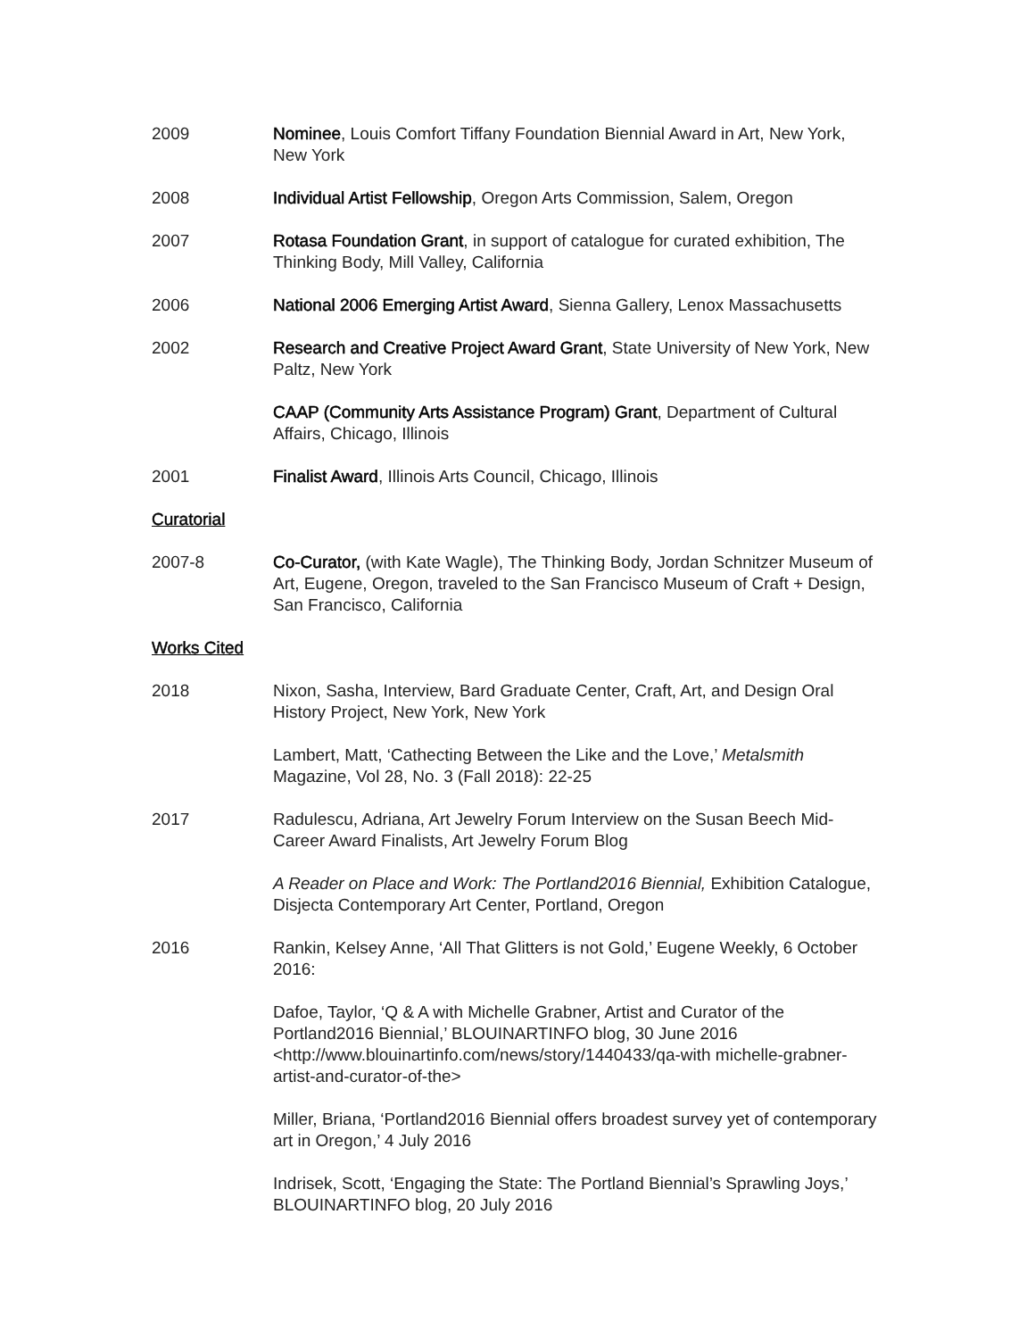2009 Nominee, Louis Comfort Tiffany Foundation Biennial Award in Art, New York, New York
2008 Individual Artist Fellowship, Oregon Arts Commission, Salem, Oregon
2007 Rotasa Foundation Grant, in support of catalogue for curated exhibition, The Thinking Body, Mill Valley, California
2006 National 2006 Emerging Artist Award, Sienna Gallery, Lenox Massachusetts
2002 Research and Creative Project Award Grant, State University of New York, New Paltz, New York
CAAP (Community Arts Assistance Program) Grant, Department of Cultural Affairs, Chicago, Illinois
2001 Finalist Award, Illinois Arts Council, Chicago, Illinois
Curatorial
2007-8 Co-Curator, (with Kate Wagle), The Thinking Body, Jordan Schnitzer Museum of Art, Eugene, Oregon, traveled to the San Francisco Museum of Craft + Design, San Francisco, California
Works Cited
2018 Nixon, Sasha, Interview, Bard Graduate Center, Craft, Art, and Design Oral History Project, New York, New York
Lambert, Matt, ‘Cathecting Between the Like and the Love,’ Metalsmith Magazine, Vol 28, No. 3 (Fall 2018): 22-25
2017 Radulescu, Adriana, Art Jewelry Forum Interview on the Susan Beech Mid-Career Award Finalists, Art Jewelry Forum Blog
A Reader on Place and Work: The Portland2016 Biennial, Exhibition Catalogue, Disjecta Contemporary Art Center, Portland, Oregon
2016 Rankin, Kelsey Anne, ‘All That Glitters is not Gold,’ Eugene Weekly, 6 October 2016:
Dafoe, Taylor, ‘Q & A with Michelle Grabner, Artist and Curator of the Portland2016 Biennial,’ BLOUINARTINFO blog, 30 June 2016 <http://www.blouinartinfo.com/news/story/1440433/qa-with michelle-grabner-artist-and-curator-of-the>
Miller, Briana, ‘Portland2016 Biennial offers broadest survey yet of contemporary art in Oregon,’ 4 July 2016
Indrisek, Scott, ‘Engaging the State: The Portland Biennial’s Sprawling Joys,’ BLOUINARTINFO blog, 20 July 2016